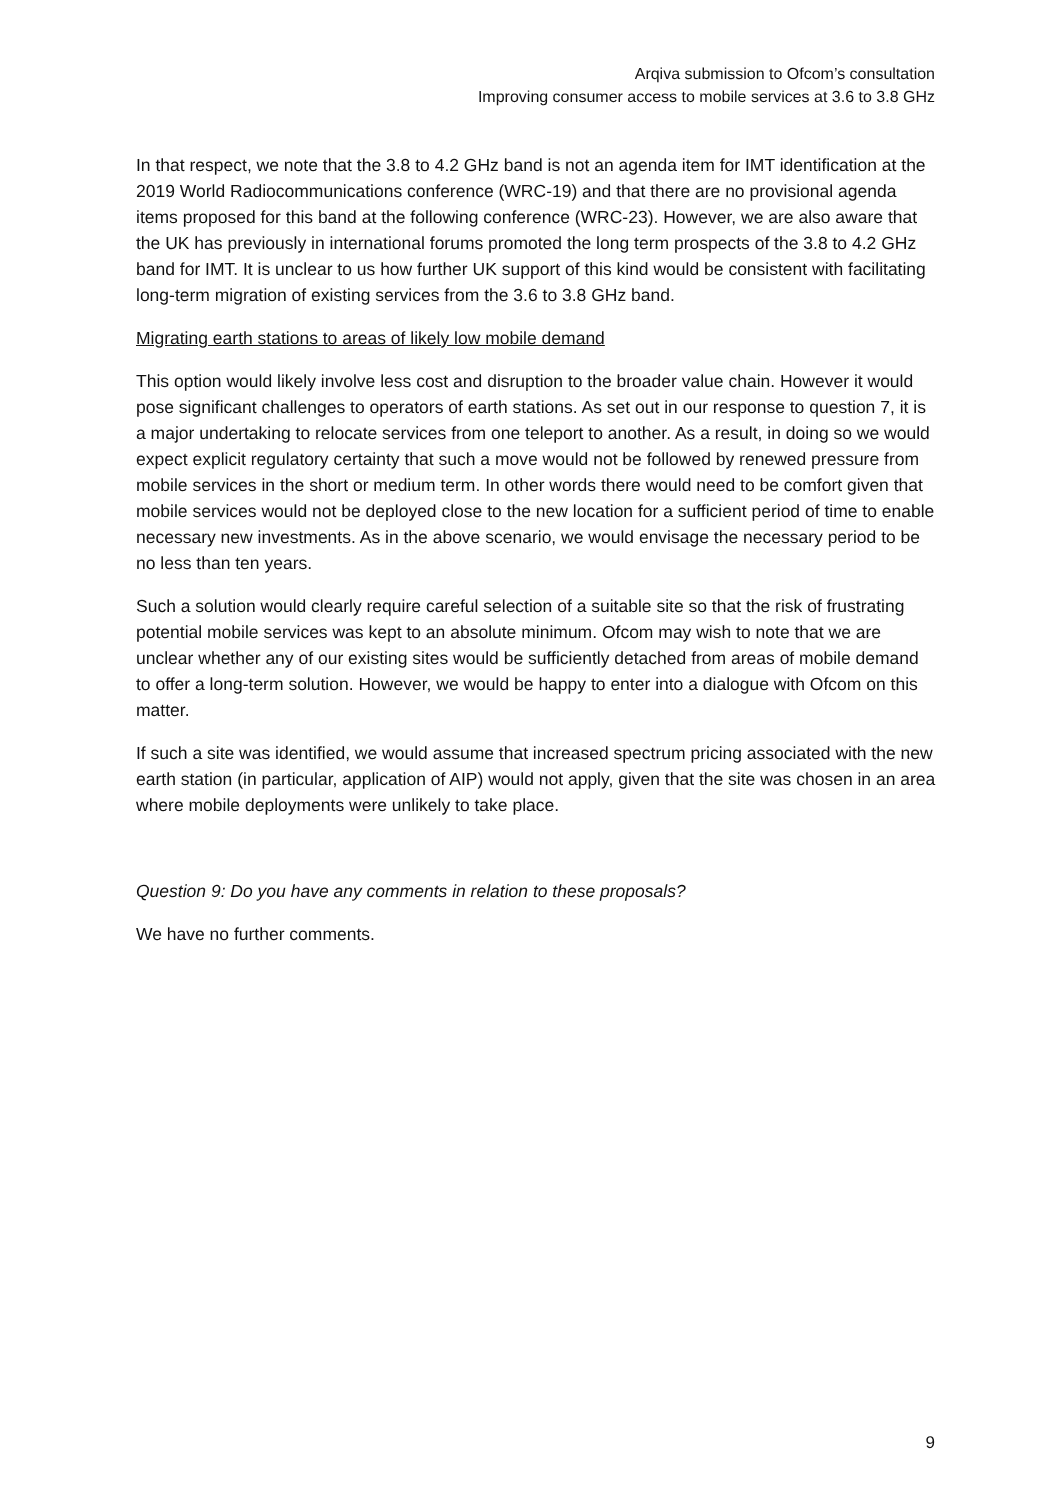Arqiva submission to Ofcom’s consultation
Improving consumer access to mobile services at 3.6 to 3.8 GHz
In that respect, we note that the 3.8 to 4.2 GHz band is not an agenda item for IMT identification at the 2019 World Radiocommunications conference (WRC-19) and that there are no provisional agenda items proposed for this band at the following conference (WRC-23). However, we are also aware that the UK has previously in international forums promoted the long term prospects of the 3.8 to 4.2 GHz band for IMT. It is unclear to us how further UK support of this kind would be consistent with facilitating long-term migration of existing services from the 3.6 to 3.8 GHz band.
Migrating earth stations to areas of likely low mobile demand
This option would likely involve less cost and disruption to the broader value chain. However it would pose significant challenges to operators of earth stations. As set out in our response to question 7, it is a major undertaking to relocate services from one teleport to another. As a result, in doing so we would expect explicit regulatory certainty that such a move would not be followed by renewed pressure from mobile services in the short or medium term. In other words there would need to be comfort given that mobile services would not be deployed close to the new location for a sufficient period of time to enable necessary new investments. As in the above scenario, we would envisage the necessary period to be no less than ten years.
Such a solution would clearly require careful selection of a suitable site so that the risk of frustrating potential mobile services was kept to an absolute minimum. Ofcom may wish to note that we are unclear whether any of our existing sites would be sufficiently detached from areas of mobile demand to offer a long-term solution. However, we would be happy to enter into a dialogue with Ofcom on this matter.
If such a site was identified, we would assume that increased spectrum pricing associated with the new earth station (in particular, application of AIP) would not apply, given that the site was chosen in an area where mobile deployments were unlikely to take place.
Question 9: Do you have any comments in relation to these proposals?
We have no further comments.
9